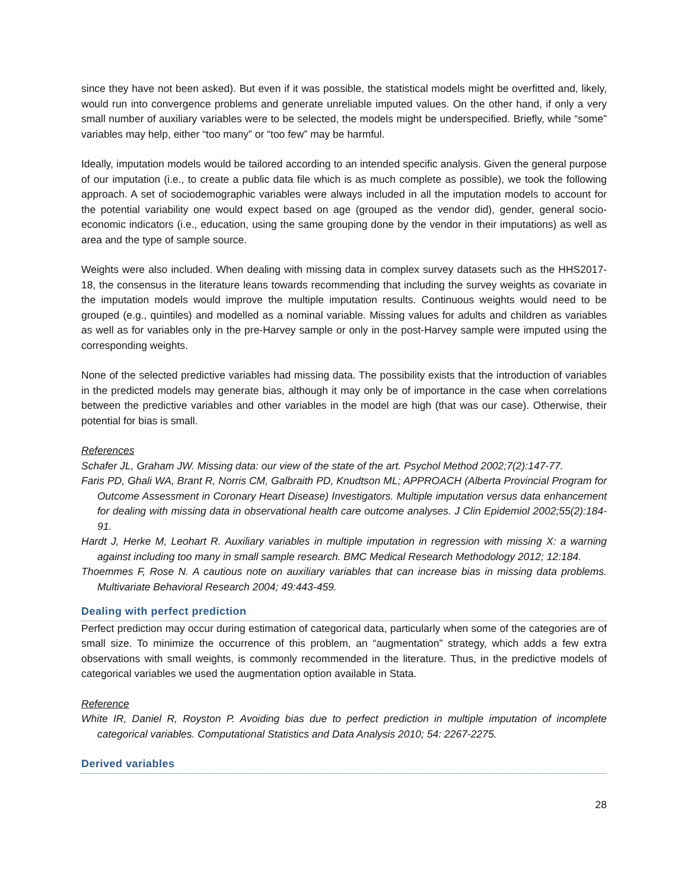since they have not been asked). But even if it was possible, the statistical models might be overfitted and, likely, would run into convergence problems and generate unreliable imputed values. On the other hand, if only a very small number of auxiliary variables were to be selected, the models might be underspecified. Briefly, while “some” variables may help, either “too many” or “too few” may be harmful.
Ideally, imputation models would be tailored according to an intended specific analysis. Given the general purpose of our imputation (i.e., to create a public data file which is as much complete as possible), we took the following approach. A set of sociodemographic variables were always included in all the imputation models to account for the potential variability one would expect based on age (grouped as the vendor did), gender, general socio-economic indicators (i.e., education, using the same grouping done by the vendor in their imputations) as well as area and the type of sample source.
Weights were also included. When dealing with missing data in complex survey datasets such as the HHS2017-18, the consensus in the literature leans towards recommending that including the survey weights as covariate in the imputation models would improve the multiple imputation results. Continuous weights would need to be grouped (e.g., quintiles) and modelled as a nominal variable. Missing values for adults and children as variables as well as for variables only in the pre-Harvey sample or only in the post-Harvey sample were imputed using the corresponding weights.
None of the selected predictive variables had missing data. The possibility exists that the introduction of variables in the predicted models may generate bias, although it may only be of importance in the case when correlations between the predictive variables and other variables in the model are high (that was our case). Otherwise, their potential for bias is small.
References
Schafer JL, Graham JW. Missing data: our view of the state of the art. Psychol Method 2002;7(2):147-77.
Faris PD, Ghali WA, Brant R, Norris CM, Galbraith PD, Knudtson ML; APPROACH (Alberta Provincial Program for Outcome Assessment in Coronary Heart Disease) Investigators. Multiple imputation versus data enhancement for dealing with missing data in observational health care outcome analyses. J Clin Epidemiol 2002;55(2):184-91.
Hardt J, Herke M, Leohart R. Auxiliary variables in multiple imputation in regression with missing X: a warning against including too many in small sample research. BMC Medical Research Methodology 2012; 12:184.
Thoemmes F, Rose N. A cautious note on auxiliary variables that can increase bias in missing data problems. Multivariate Behavioral Research 2004; 49:443-459.
Dealing with perfect prediction
Perfect prediction may occur during estimation of categorical data, particularly when some of the categories are of small size. To minimize the occurrence of this problem, an “augmentation” strategy, which adds a few extra observations with small weights, is commonly recommended in the literature. Thus, in the predictive models of categorical variables we used the augmentation option available in Stata.
Reference
White IR, Daniel R, Royston P. Avoiding bias due to perfect prediction in multiple imputation of incomplete categorical variables. Computational Statistics and Data Analysis 2010; 54: 2267-2275.
Derived variables
28